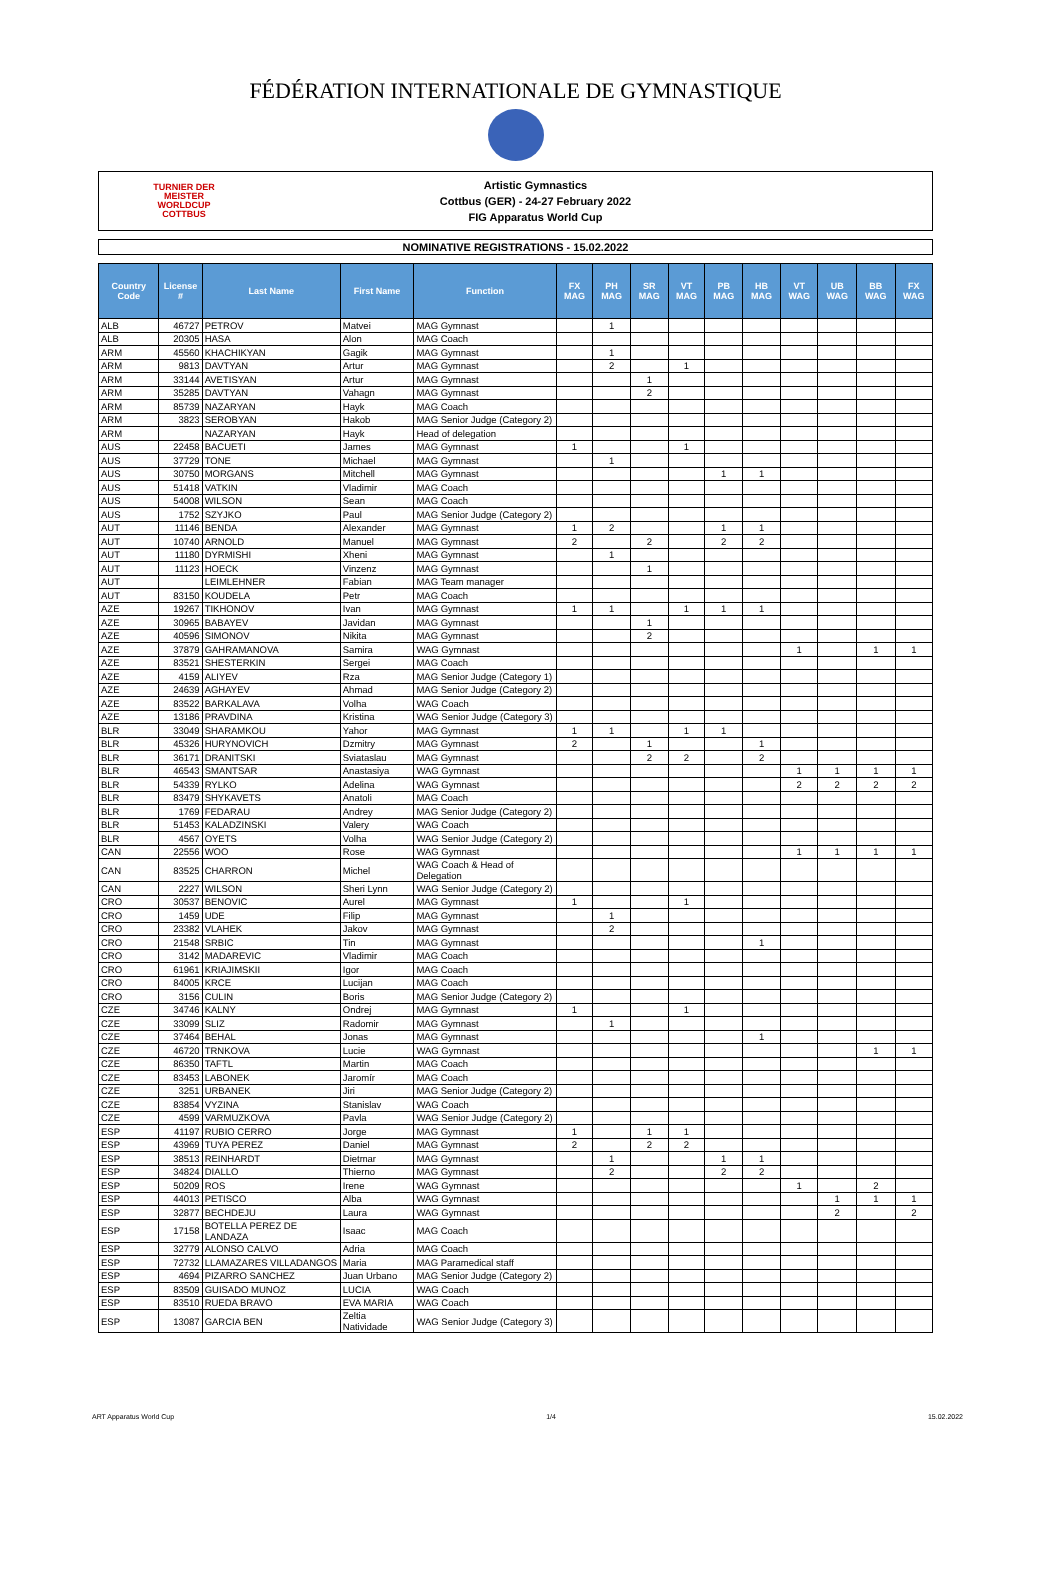FÉDÉRATION INTERNATIONALE DE GYMNASTIQUE
TURNIER DER MEISTER WORLDCUP COTTBUS
Artistic Gymnastics
Cottbus (GER) - 24-27 February 2022
FIG Apparatus World Cup
NOMINATIVE REGISTRATIONS - 15.02.2022
| Country Code | License # | Last Name | First Name | Function | FX MAG | PH MAG | SR MAG | VT MAG | PB MAG | HB MAG | VT WAG | UB WAG | BB WAG | FX WAG |
| --- | --- | --- | --- | --- | --- | --- | --- | --- | --- | --- | --- | --- | --- | --- |
| ALB | 46727 | PETROV | Matvei | MAG Gymnast | | 1 | | | | | | | | |
| ALB | 20305 | HASA | Alon | MAG Coach | | | | | | | | | | |
| ARM | 45560 | KHACHIKYAN | Gagik | MAG Gymnast | | 1 | | | | | | | | |
| ARM | 9813 | DAVTYAN | Artur | MAG Gymnast | | 2 | | 1 | | | | | | |
| ARM | 33144 | AVETISYAN | Artur | MAG Gymnast | | | 1 | | | | | | | |
| ARM | 35285 | DAVTYAN | Vahagn | MAG Gymnast | | | 2 | | | | | | | |
| ARM | 85739 | NAZARYAN | Hayk | MAG Coach | | | | | | | | | | |
| ARM | 3823 | SEROBYAN | Hakob | MAG Senior Judge (Category 2) | | | | | | | | | | |
| ARM | | NAZARYAN | Hayk | Head of delegation | | | | | | | | | | |
| AUS | 22458 | BACUETI | James | MAG Gymnast | 1 | | | 1 | | | | | | |
| AUS | 37729 | TONE | Michael | MAG Gymnast | | 1 | | | | | | | | |
| AUS | 30750 | MORGANS | Mitchell | MAG Gymnast | | | | | 1 | 1 | | | | |
| AUS | 51418 | VATKIN | Vladimir | MAG Coach | | | | | | | | | | |
| AUS | 54008 | WILSON | Sean | MAG Coach | | | | | | | | | | |
| AUS | 1752 | SZYJKO | Paul | MAG Senior Judge (Category 2) | | | | | | | | | | |
| AUT | 11146 | BENDA | Alexander | MAG Gymnast | 1 | 2 | | | 1 | 1 | | | | |
| AUT | 10740 | ARNOLD | Manuel | MAG Gymnast | 2 | | 2 | | 2 | 2 | | | | |
| AUT | 11180 | DYRMISHI | Xheni | MAG Gymnast | | 1 | | | | | | | | |
| AUT | 11123 | HOECK | Vinzenz | MAG Gymnast | | | 1 | | | | | | | |
| AUT | | LEIMLEHNER | Fabian | MAG Team manager | | | | | | | | | | |
| AUT | 83150 | KOUDELA | Petr | MAG Coach | | | | | | | | | | |
| AZE | 19267 | TIKHONOV | Ivan | MAG Gymnast | 1 | 1 | | 1 | 1 | 1 | | | | |
| AZE | 30965 | BABAYEV | Javidan | MAG Gymnast | | | 1 | | | | | | | |
| AZE | 40596 | SIMONOV | Nikita | MAG Gymnast | | | 2 | | | | | | | |
| AZE | 37879 | GAHRAMANOVA | Samira | WAG Gymnast | | | | | | | 1 | | 1 | 1 |
| AZE | 83521 | SHESTERKIN | Sergei | MAG Coach | | | | | | | | | | |
| AZE | 4159 | ALIYEV | Rza | MAG Senior Judge (Category 1) | | | | | | | | | | |
| AZE | 24639 | AGHAYEV | Ahmad | MAG Senior Judge (Category 2) | | | | | | | | | | |
| AZE | 83522 | BARKALAVA | Volha | WAG Coach | | | | | | | | | | |
| AZE | 13186 | PRAVDINA | Kristina | WAG Senior Judge (Category 3) | | | | | | | | | | |
| BLR | 33049 | SHARAMKOU | Yahor | MAG Gymnast | 1 | 1 | | 1 | 1 | | | | | |
| BLR | 45326 | HURYNOVICH | Dzmitry | MAG Gymnast | 2 | | 1 | | | 1 | | | | |
| BLR | 36171 | DRANITSKI | Sviataslau | MAG Gymnast | | | 2 | 2 | | 2 | | | | |
| BLR | 46543 | SMANTSAR | Anastasiya | WAG Gymnast | | | | | | | 1 | 1 | 1 | 1 |
| BLR | 54339 | RYLKO | Adelina | WAG Gymnast | | | | | | | 2 | 2 | 2 | 2 |
| BLR | 83479 | SHYKAVETS | Anatoli | MAG Coach | | | | | | | | | | |
| BLR | 1769 | FEDARAU | Andrey | MAG Senior Judge (Category 2) | | | | | | | | | | |
| BLR | 51453 | KALADZINSKI | Valery | WAG Coach | | | | | | | | | | |
| BLR | 4567 | OYETS | Volha | WAG Senior Judge (Category 2) | | | | | | | | | | |
| CAN | 22556 | WOO | Rose | WAG Gymnast | | | | | | | 1 | 1 | 1 | 1 |
| CAN | 83525 | CHARRON | Michel | WAG Coach & Head of Delegation | | | | | | | | | | |
| CAN | 2227 | WILSON | Sheri Lynn | WAG Senior Judge (Category 2) | | | | | | | | | | |
| CRO | 30537 | BENOVIC | Aurel | MAG Gymnast | 1 | | | 1 | | | | | | |
| CRO | 1459 | UDE | Filip | MAG Gymnast | | 1 | | | | | | | | |
| CRO | 23382 | VLAHEK | Jakov | MAG Gymnast | | 2 | | | | | | | | |
| CRO | 21548 | SRBIC | Tin | MAG Gymnast | | | | | | 1 | | | | |
| CRO | 3142 | MADAREVIC | Vladimir | MAG Coach | | | | | | | | | | |
| CRO | 61961 | KRIAJIMSKII | Igor | MAG Coach | | | | | | | | | | |
| CRO | 84005 | KRCE | Lucijan | MAG Coach | | | | | | | | | | |
| CRO | 3156 | CULIN | Boris | MAG Senior Judge (Category 2) | | | | | | | | | | |
| CZE | 34746 | KALNY | Ondrej | MAG Gymnast | 1 | | | 1 | | | | | | |
| CZE | 33099 | SLIZ | Radomir | MAG Gymnast | | 1 | | | | | | | | |
| CZE | 37464 | BEHAL | Jonas | MAG Gymnast | | | | | | 1 | | | | |
| CZE | 46720 | TRNKOVA | Lucie | WAG Gymnast | | | | | | | | | 1 | 1 |
| CZE | 86350 | TAFTL | Martin | MAG Coach | | | | | | | | | | |
| CZE | 83453 | LABONEK | Jaromír | MAG Coach | | | | | | | | | | |
| CZE | 3251 | URBANEK | Jiri | MAG Senior Judge (Category 2) | | | | | | | | | | |
| CZE | 83854 | VYZINA | Stanislav | WAG Coach | | | | | | | | | | |
| CZE | 4599 | VARMUZKOVA | Pavla | WAG Senior Judge (Category 2) | | | | | | | | | | |
| ESP | 41197 | RUBIO CERRO | Jorge | MAG Gymnast | 1 | | 1 | 1 | | | | | | |
| ESP | 43969 | TUYA PEREZ | Daniel | MAG Gymnast | 2 | | 2 | 2 | | | | | | |
| ESP | 38513 | REINHARDT | Dietmar | MAG Gymnast | | 1 | | | 1 | 1 | | | | |
| ESP | 34824 | DIALLO | Thierno | MAG Gymnast | | 2 | | | 2 | 2 | | | | |
| ESP | 50209 | ROS | Irene | WAG Gymnast | | | | | | | 1 | | 2 | |
| ESP | 44013 | PETISCO | Alba | WAG Gymnast | | | | | | | | 1 | 1 | 1 |
| ESP | 32877 | BECHDEJU | Laura | WAG Gymnast | | | | | | | | 2 | | 2 |
| ESP | 17158 | BOTELLA PEREZ DE LANDAZA | Isaac | MAG Coach | | | | | | | | | | |
| ESP | 32779 | ALONSO CALVO | Adria | MAG Coach | | | | | | | | | | |
| ESP | 72732 | LLAMAZARES VILLADANGOS | Maria | MAG Paramedical staff | | | | | | | | | | |
| ESP | 4694 | PIZARRO SANCHEZ | Juan Urbano | MAG Senior Judge (Category 2) | | | | | | | | | | |
| ESP | 83509 | GUISADO MUNOZ | LUCIA | WAG Coach | | | | | | | | | | |
| ESP | 83510 | RUEDA BRAVO | EVA MARIA | WAG Coach | | | | | | | | | | |
| ESP | 13087 | GARCIA BEN | Zeltia Natividade | WAG Senior Judge (Category 3) | | | | | | | | | | |
ART Apparatus World Cup 1/4 15.02.2022